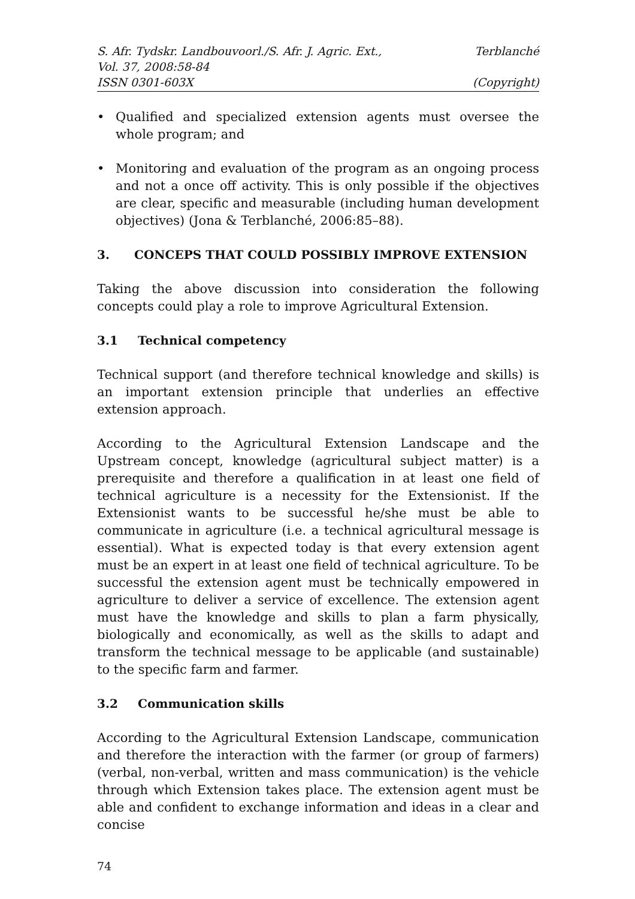S. Afr. Tydskr. Landbouvoorl./S. Afr. J. Agric. Ext., Terblanché
Vol. 37, 2008:58-84
ISSN 0301-603X (Copyright)
• Qualified and specialized extension agents must oversee the whole program; and
• Monitoring and evaluation of the program as an ongoing process and not a once off activity. This is only possible if the objectives are clear, specific and measurable (including human development objectives) (Jona & Terblanché, 2006:85–88).
3. CONCEPS THAT COULD POSSIBLY IMPROVE EXTENSION
Taking the above discussion into consideration the following concepts could play a role to improve Agricultural Extension.
3.1 Technical competency
Technical support (and therefore technical knowledge and skills) is an important extension principle that underlies an effective extension approach.
According to the Agricultural Extension Landscape and the Upstream concept, knowledge (agricultural subject matter) is a prerequisite and therefore a qualification in at least one field of technical agriculture is a necessity for the Extensionist. If the Extensionist wants to be successful he/she must be able to communicate in agriculture (i.e. a technical agricultural message is essential). What is expected today is that every extension agent must be an expert in at least one field of technical agriculture. To be successful the extension agent must be technically empowered in agriculture to deliver a service of excellence. The extension agent must have the knowledge and skills to plan a farm physically, biologically and economically, as well as the skills to adapt and transform the technical message to be applicable (and sustainable) to the specific farm and farmer.
3.2 Communication skills
According to the Agricultural Extension Landscape, communication and therefore the interaction with the farmer (or group of farmers) (verbal, non-verbal, written and mass communication) is the vehicle through which Extension takes place. The extension agent must be able and confident to exchange information and ideas in a clear and concise
74